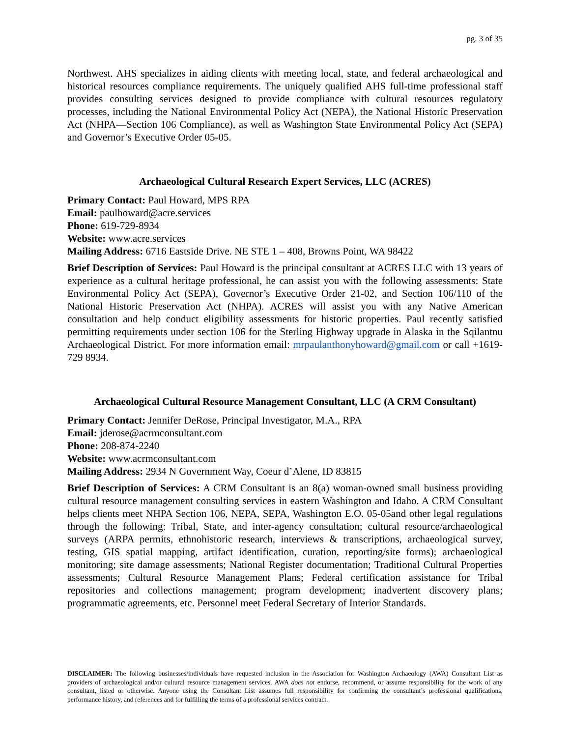pg. 3 of 35
Northwest. AHS specializes in aiding clients with meeting local, state, and federal archaeological and historical resources compliance requirements. The uniquely qualified AHS full-time professional staff provides consulting services designed to provide compliance with cultural resources regulatory processes, including the National Environmental Policy Act (NEPA), the National Historic Preservation Act (NHPA—Section 106 Compliance), as well as Washington State Environmental Policy Act (SEPA) and Governor’s Executive Order 05-05.
Archaeological Cultural Research Expert Services, LLC (ACRES)
Primary Contact: Paul Howard, MPS RPA
Email: paulhoward@acre.services
Phone: 619-729-8934
Website: www.acre.services
Mailing Address: 6716 Eastside Drive. NE STE 1 – 408, Browns Point, WA 98422
Brief Description of Services: Paul Howard is the principal consultant at ACRES LLC with 13 years of experience as a cultural heritage professional, he can assist you with the following assessments: State Environmental Policy Act (SEPA), Governor’s Executive Order 21-02, and Section 106/110 of the National Historic Preservation Act (NHPA). ACRES will assist you with any Native American consultation and help conduct eligibility assessments for historic properties. Paul recently satisfied permitting requirements under section 106 for the Sterling Highway upgrade in Alaska in the Sqilantnu Archaeological District. For more information email: mrpaulanthonyhoward@gmail.com or call +1619-729 8934.
Archaeological Cultural Resource Management Consultant, LLC (A CRM Consultant)
Primary Contact: Jennifer DeRose, Principal Investigator, M.A., RPA
Email: jderose@acrmconsultant.com
Phone: 208-874-2240
Website: www.acrmconsultant.com
Mailing Address: 2934 N Government Way, Coeur d’Alene, ID 83815
Brief Description of Services: A CRM Consultant is an 8(a) woman-owned small business providing cultural resource management consulting services in eastern Washington and Idaho. A CRM Consultant helps clients meet NHPA Section 106, NEPA, SEPA, Washington E.O. 05-05and other legal regulations through the following: Tribal, State, and inter-agency consultation; cultural resource/archaeological surveys (ARPA permits, ethnohistoric research, interviews & transcriptions, archaeological survey, testing, GIS spatial mapping, artifact identification, curation, reporting/site forms); archaeological monitoring; site damage assessments; National Register documentation; Traditional Cultural Properties assessments; Cultural Resource Management Plans; Federal certification assistance for Tribal repositories and collections management; program development; inadvertent discovery plans; programmatic agreements, etc. Personnel meet Federal Secretary of Interior Standards.
DISCLAIMER: The following businesses/individuals have requested inclusion in the Association for Washington Archaeology (AWA) Consultant List as providers of archaeological and/or cultural resource management services. AWA does not endorse, recommend, or assume responsibility for the work of any consultant, listed or otherwise. Anyone using the Consultant List assumes full responsibility for confirming the consultant’s professional qualifications, performance history, and references and for fulfilling the terms of a professional services contract.